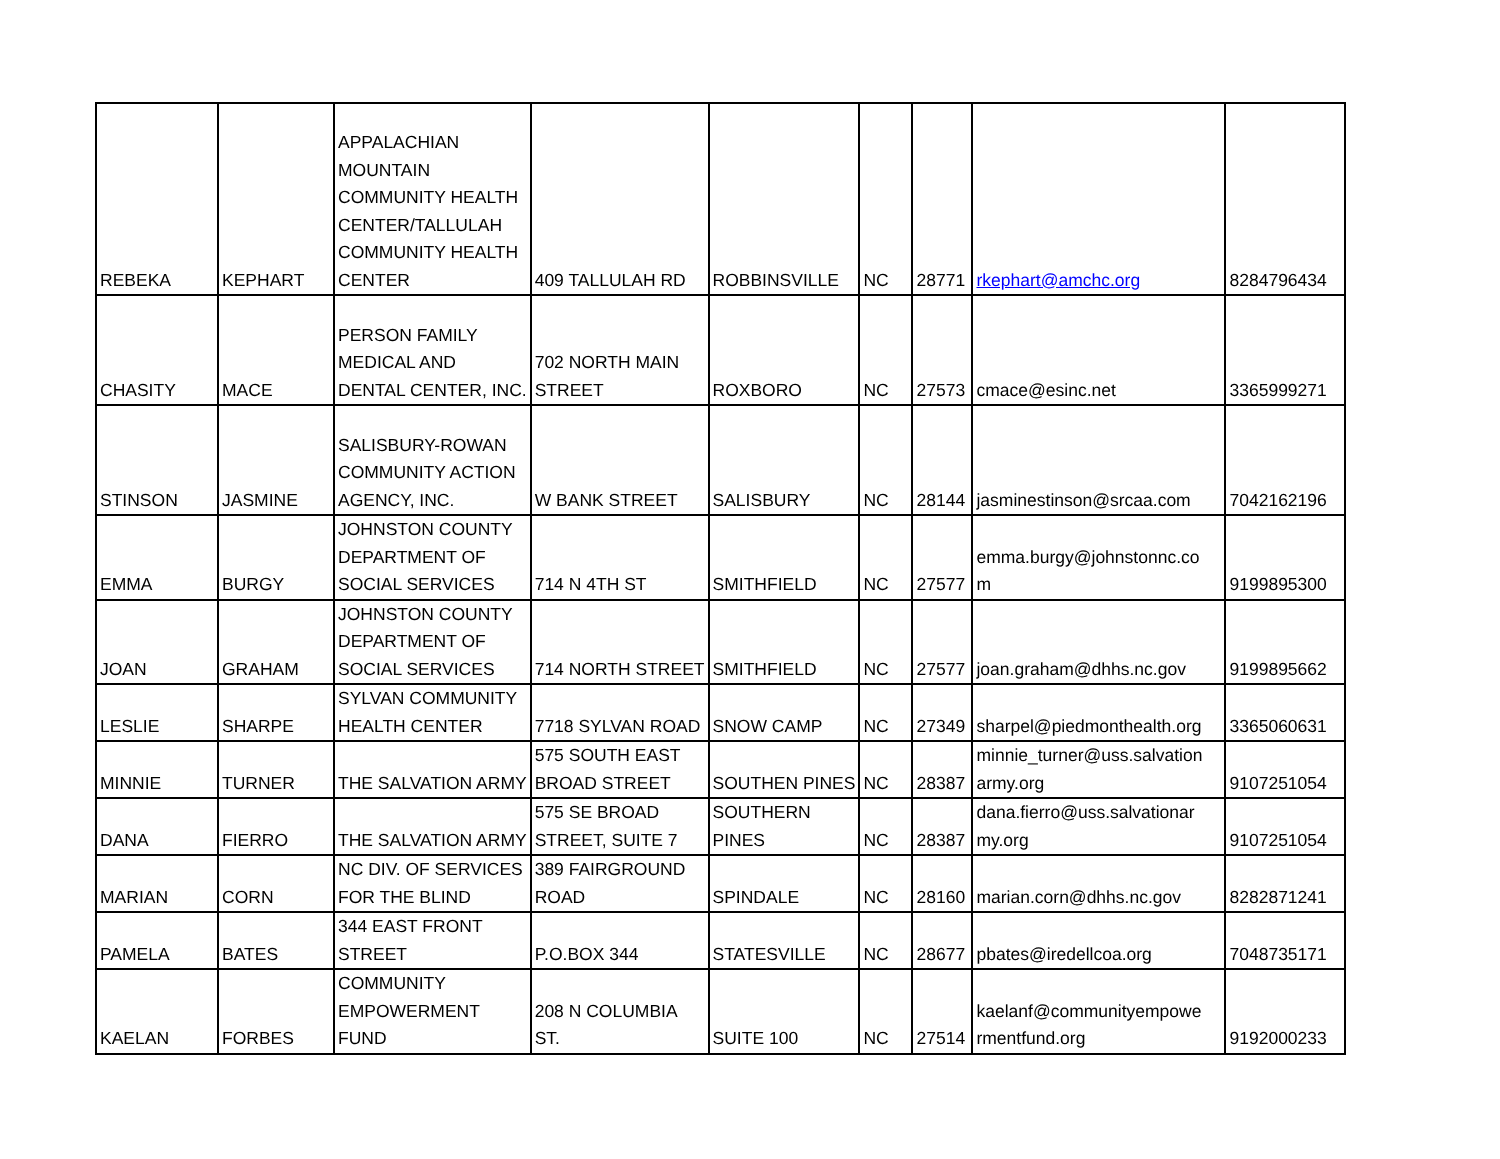| REBEKA | KEPHART | APPALACHIAN MOUNTAIN COMMUNITY HEALTH CENTER/TALLULAH COMMUNITY HEALTH CENTER | 409 TALLULAH RD | ROBBINSVILLE | NC | 28771 | rkephart@amchc.org | 8284796434 |
| CHASITY | MACE | PERSON FAMILY MEDICAL AND DENTAL CENTER, INC. | 702 NORTH MAIN STREET | ROXBORO | NC | 27573 | cmace@esinc.net | 3365999271 |
| STINSON | JASMINE | SALISBURY-ROWAN COMMUNITY ACTION AGENCY, INC. | W BANK STREET | SALISBURY | NC | 28144 | jasminestinson@srcaa.com | 7042162196 |
| EMMA | BURGY | JOHNSTON COUNTY DEPARTMENT OF SOCIAL SERVICES | 714 N 4TH ST | SMITHFIELD | NC | 27577 | emma.burgy@johnstonnc.co m | 9199895300 |
| JOAN | GRAHAM | JOHNSTON COUNTY DEPARTMENT OF SOCIAL SERVICES | 714 NORTH STREET | SMITHFIELD | NC | 27577 | joan.graham@dhhs.nc.gov | 9199895662 |
| LESLIE | SHARPE | SYLVAN COMMUNITY HEALTH CENTER | 7718 SYLVAN ROAD | SNOW CAMP | NC | 27349 | sharpel@piedmonthealth.org | 3365060631 |
| MINNIE | TURNER | THE SALVATION ARMY | 575 SOUTH EAST BROAD STREET | SOUTHEN PINES | NC | 28387 | minnie_turner@uss.salvation army.org | 9107251054 |
| DANA | FIERRO | THE SALVATION ARMY | 575 SE BROAD STREET, SUITE 7 | SOUTHERN PINES | NC | 28387 | dana.fierro@uss.salvationar my.org | 9107251054 |
| MARIAN | CORN | NC DIV. OF SERVICES FOR THE BLIND | 389 FAIRGROUND ROAD | SPINDALE | NC | 28160 | marian.corn@dhhs.nc.gov | 8282871241 |
| PAMELA | BATES | 344 EAST FRONT STREET | P.O.BOX 344 | STATESVILLE | NC | 28677 | pbates@iredellcoa.org | 7048735171 |
| KAELAN | FORBES | COMMUNITY EMPOWERMENT FUND | 208 N COLUMBIA ST. | SUITE 100 | NC | 27514 | kaelanf@communityempowe rmentfund.org | 9192000233 |